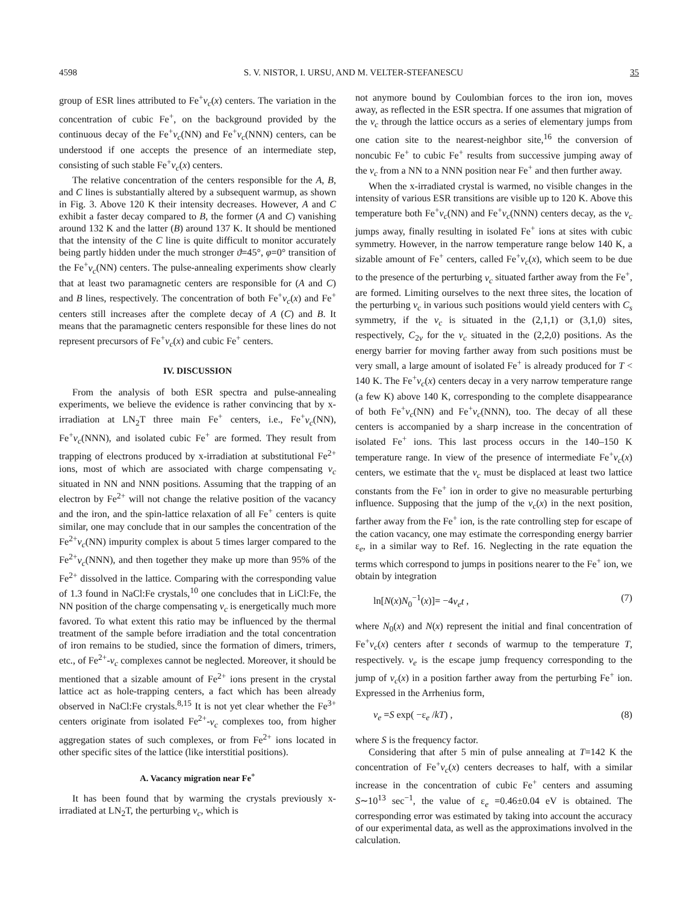4598 S. V. NISTOR, I. URSU, AND M. VELTER-STEFANESCU 35
group of ESR lines attributed to Fe<sup>+</sup>v<sub>c</sub>(x) centers. The variation in the concentration of cubic Fe<sup>+</sup>, on the background provided by the continuous decay of the Fe<sup>+</sup>v<sub>c</sub>(NN) and Fe<sup>+</sup>v<sub>c</sub>(NNN) centers, can be understood if one accepts the presence of an intermediate step, consisting of such stable Fe<sup>+</sup>v<sub>c</sub>(x) centers.
The relative concentration of the centers responsible for the A, B, and C lines is substantially altered by a subsequent warmup, as shown in Fig. 3. Above 120 K their intensity decreases. However, A and C exhibit a faster decay compared to B, the former (A and C) vanishing around 132 K and the latter (B) around 137 K. It should be mentioned that the intensity of the C line is quite difficult to monitor accurately being partly hidden under the much stronger ϑ=45°, φ=0° transition of the Fe<sup>+</sup>v<sub>c</sub>(NN) centers. The pulse-annealing experiments show clearly that at least two paramagnetic centers are responsible for (A and C) and B lines, respectively. The concentration of both Fe<sup>+</sup>v<sub>c</sub>(x) and Fe<sup>+</sup> centers still increases after the complete decay of A (C) and B. It means that the paramagnetic centers responsible for these lines do not represent precursors of Fe<sup>+</sup>v<sub>c</sub>(x) and cubic Fe<sup>+</sup> centers.
IV. DISCUSSION
From the analysis of both ESR spectra and pulse-annealing experiments, we believe the evidence is rather convincing that by x-irradiation at LN<sub>2</sub>T three main Fe<sup>+</sup> centers, i.e., Fe<sup>+</sup>v<sub>c</sub>(NN), Fe<sup>+</sup>v<sub>c</sub>(NNN), and isolated cubic Fe<sup>+</sup> are formed. They result from trapping of electrons produced by x-irradiation at substitutional Fe<sup>2+</sup> ions, most of which are associated with charge compensating v<sub>c</sub> situated in NN and NNN positions. Assuming that the trapping of an electron by Fe<sup>2+</sup> will not change the relative position of the vacancy and the iron, and the spin-lattice relaxation of all Fe<sup>+</sup> centers is quite similar, one may conclude that in our samples the concentration of the Fe<sup>2+</sup>v<sub>c</sub>(NN) impurity complex is about 5 times larger compared to the Fe<sup>2+</sup>v<sub>c</sub>(NNN), and then together they make up more than 95% of the Fe<sup>2+</sup> dissolved in the lattice. Comparing with the corresponding value of 1.3 found in NaCl:Fe crystals,<sup>10</sup> one concludes that in LiCl:Fe, the NN position of the charge compensating v<sub>c</sub> is energetically much more favored. To what extent this ratio may be influenced by the thermal treatment of the sample before irradiation and the total concentration of iron remains to be studied, since the formation of dimers, trimers, etc., of Fe<sup>2+</sup>-v<sub>c</sub> complexes cannot be neglected. Moreover, it should be mentioned that a sizable amount of Fe<sup>2+</sup> ions present in the crystal lattice act as hole-trapping centers, a fact which has been already observed in NaCl:Fe crystals.<sup>8,15</sup> It is not yet clear whether the Fe<sup>3+</sup> centers originate from isolated Fe<sup>2+</sup>-v<sub>c</sub> complexes too, from higher aggregation states of such complexes, or from Fe<sup>2+</sup> ions located in other specific sites of the lattice (like interstitial positions).
A. Vacancy migration near Fe<sup>+</sup>
It has been found that by warming the crystals previously x-irradiated at LN<sub>2</sub>T, the perturbing v<sub>c</sub>, which is
not anymore bound by Coulombian forces to the iron ion, moves away, as reflected in the ESR spectra. If one assumes that migration of the v<sub>c</sub> through the lattice occurs as a series of elementary jumps from one cation site to the nearest-neighbor site,<sup>16</sup> the conversion of noncubic Fe<sup>+</sup> to cubic Fe<sup>+</sup> results from successive jumping away of the v<sub>c</sub> from a NN to a NNN position near Fe<sup>+</sup> and then further away.
When the x-irradiated crystal is warmed, no visible changes in the intensity of various ESR transitions are visible up to 120 K. Above this temperature both Fe<sup>+</sup>v<sub>c</sub>(NN) and Fe<sup>+</sup>v<sub>c</sub>(NNN) centers decay, as the v<sub>c</sub> jumps away, finally resulting in isolated Fe<sup>+</sup> ions at sites with cubic symmetry. However, in the narrow temperature range below 140 K, a sizable amount of Fe<sup>+</sup> centers, called Fe<sup>+</sup>v<sub>c</sub>(x), which seem to be due to the presence of the perturbing v<sub>c</sub> situated farther away from the Fe<sup>+</sup>, are formed. Limiting ourselves to the next three sites, the location of the perturbing v<sub>c</sub> in various such positions would yield centers with C<sub>s</sub> symmetry, if the v<sub>c</sub> is situated in the (2,1,1) or (3,1,0) sites, respectively, C<sub>2v</sub> for the v<sub>c</sub> situated in the (2,2,0) positions. As the energy barrier for moving farther away from such positions must be very small, a large amount of isolated Fe<sup>+</sup> is already produced for T < 140 K. The Fe<sup>+</sup>v<sub>c</sub>(x) centers decay in a very narrow temperature range (a few K) above 140 K, corresponding to the complete disappearance of both Fe<sup>+</sup>v<sub>c</sub>(NN) and Fe<sup>+</sup>v<sub>c</sub>(NNN), too. The decay of all these centers is accompanied by a sharp increase in the concentration of isolated Fe<sup>+</sup> ions. This last process occurs in the 140–150 K temperature range. In view of the presence of intermediate Fe<sup>+</sup>v<sub>c</sub>(x) centers, we estimate that the v<sub>c</sub> must be displaced at least two lattice constants from the Fe<sup>+</sup> ion in order to give no measurable perturbing influence. Supposing that the jump of the v<sub>c</sub>(x) in the next position, farther away from the Fe<sup>+</sup> ion, is the rate controlling step for escape of the cation vacancy, one may estimate the corresponding energy barrier ε<sub>e</sub>, in a similar way to Ref. 16. Neglecting in the rate equation the terms which correspond to jumps in positions nearer to the Fe<sup>+</sup> ion, we obtain by integration
ln[N(x)N<sub>0</sub><sup>−1</sup>(x)]= −4ν<sub>e</sub>t , (7)
where N<sub>0</sub>(x) and N(x) represent the initial and final concentration of Fe<sup>+</sup>v<sub>c</sub>(x) centers after t seconds of warmup to the temperature T, respectively. ν<sub>e</sub> is the escape jump frequency corresponding to the jump of v<sub>c</sub>(x) in a position farther away from the perturbing Fe<sup>+</sup> ion. Expressed in the Arrhenius form,
ν<sub>e</sub> =S exp( −ε<sub>e</sub> /kT) , (8)
where S is the frequency factor.
Considering that after 5 min of pulse annealing at T=142 K the concentration of Fe<sup>+</sup>v<sub>c</sub>(x) centers decreases to half, with a similar increase in the concentration of cubic Fe<sup>+</sup> centers and assuming S∼10<sup>13</sup> sec<sup>−1</sup>, the value of ε<sub>e</sub> =0.46±0.04 eV is obtained. The corresponding error was estimated by taking into account the accuracy of our experimental data, as well as the approximations involved in the calculation.